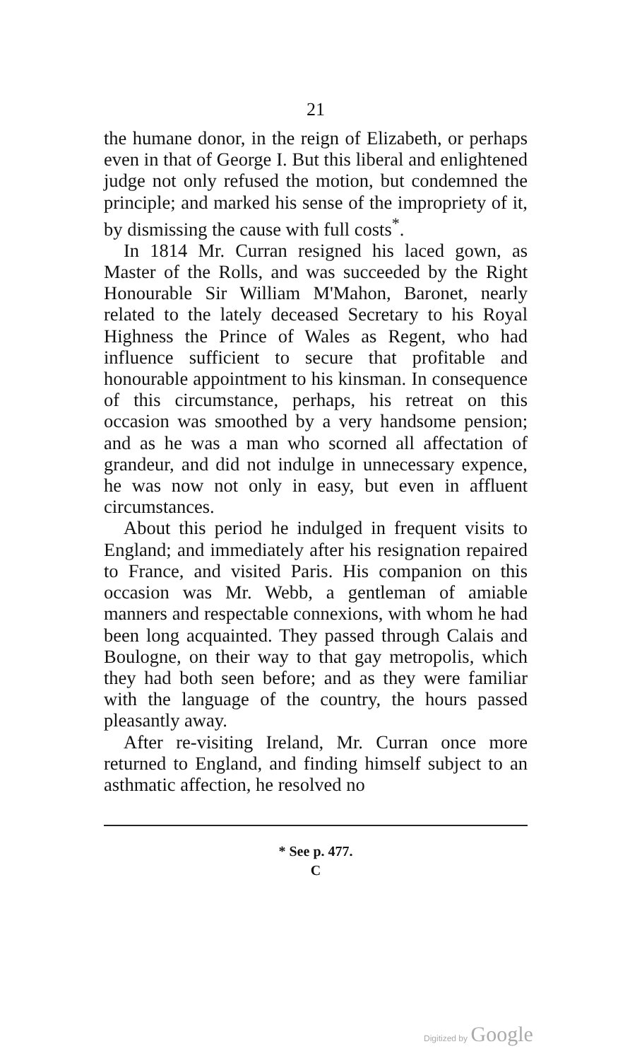21
the humane donor, in the reign of Elizabeth, or perhaps even in that of George I. But this liberal and enlightened judge not only refused the motion, but condemned the principle; and marked his sense of the impropriety of it, by dismissing the cause with full costs<sup>*</sup>.
In 1814 Mr. Curran resigned his laced gown, as Master of the Rolls, and was succeeded by the Right Honourable Sir William M'Mahon, Baronet, nearly related to the lately deceased Secretary to his Royal Highness the Prince of Wales as Regent, who had influence sufficient to secure that profitable and honourable appointment to his kinsman. In consequence of this circumstance, perhaps, his retreat on this occasion was smoothed by a very handsome pension; and as he was a man who scorned all affectation of grandeur, and did not indulge in unnecessary expence, he was now not only in easy, but even in affluent circumstances.
About this period he indulged in frequent visits to England; and immediately after his resignation repaired to France, and visited Paris. His companion on this occasion was Mr. Webb, a gentleman of amiable manners and respectable connexions, with whom he had been long acquainted. They passed through Calais and Boulogne, on their way to that gay metropolis, which they had both seen before; and as they were familiar with the language of the country, the hours passed pleasantly away.
After re-visiting Ireland, Mr. Curran once more returned to England, and finding himself subject to an asthmatic affection, he resolved no
* See p. 477.
C
Digitized by Google